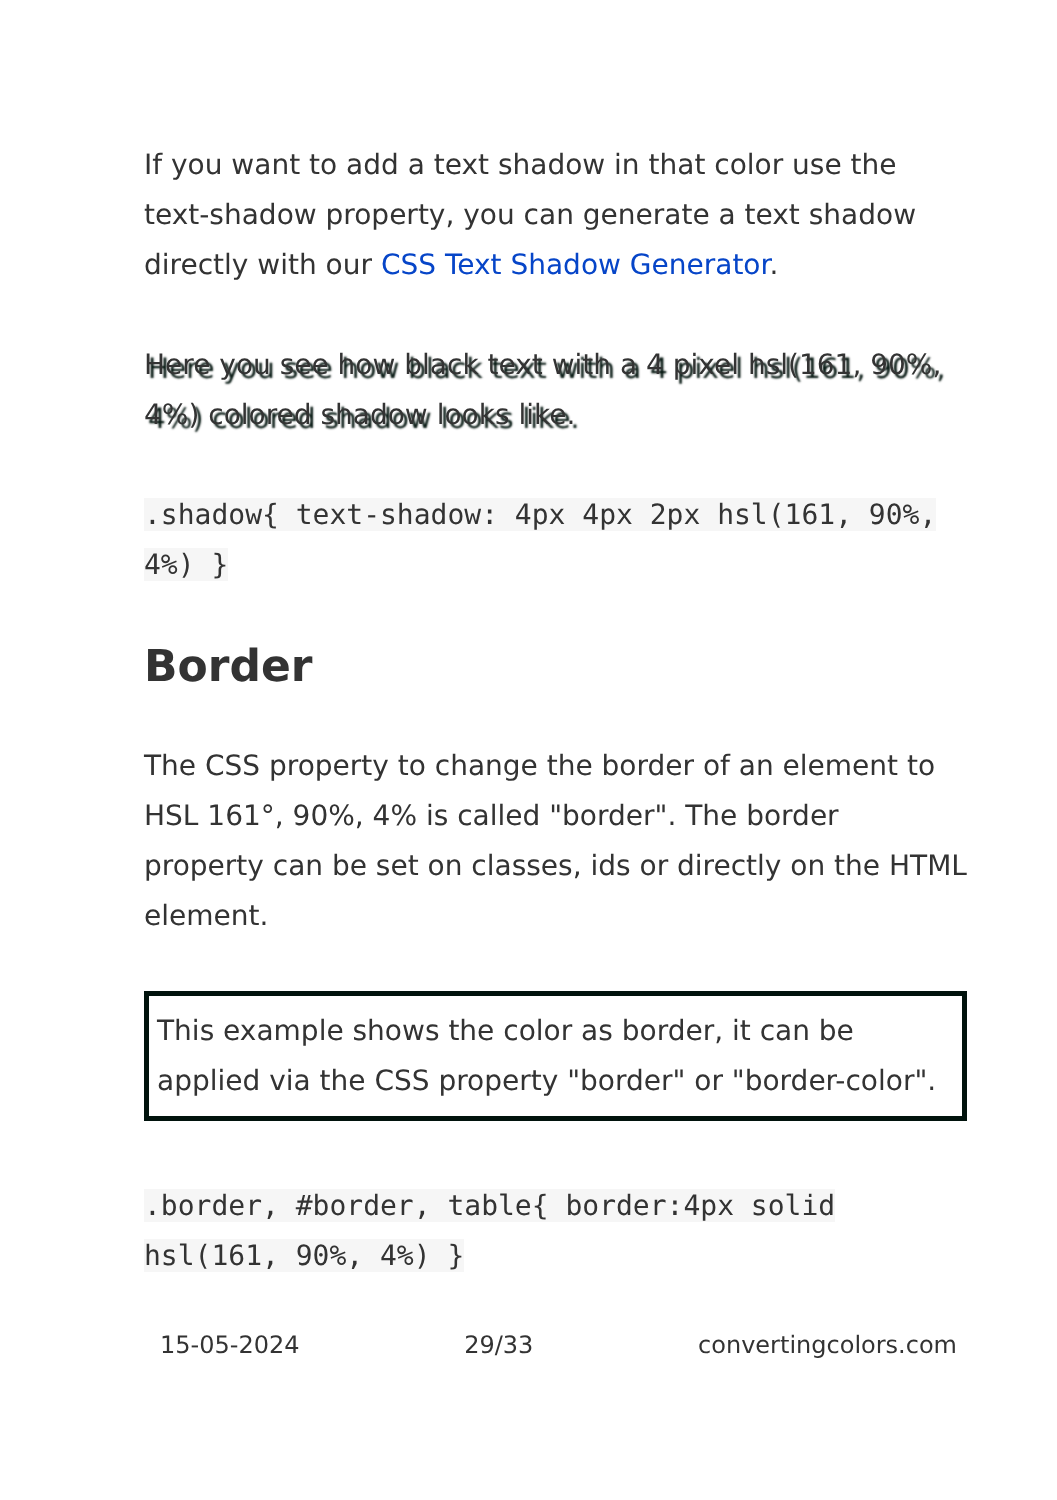If you want to add a text shadow in that color use the text-shadow property, you can generate a text shadow directly with our CSS Text Shadow Generator.
Here you see how black text with a 4 pixel hsl(161, 90%, 4%) colored shadow looks like.
.shadow{ text-shadow: 4px 4px 2px hsl(161, 90%, 4%) }
Border
The CSS property to change the border of an element to HSL 161°, 90%, 4% is called "border". The border property can be set on classes, ids or directly on the HTML element.
This example shows the color as border, it can be applied via the CSS property "border" or "border-color".
.border, #border, table{ border:4px solid hsl(161, 90%, 4%) }
15-05-2024 29/33 convertingcolors.com